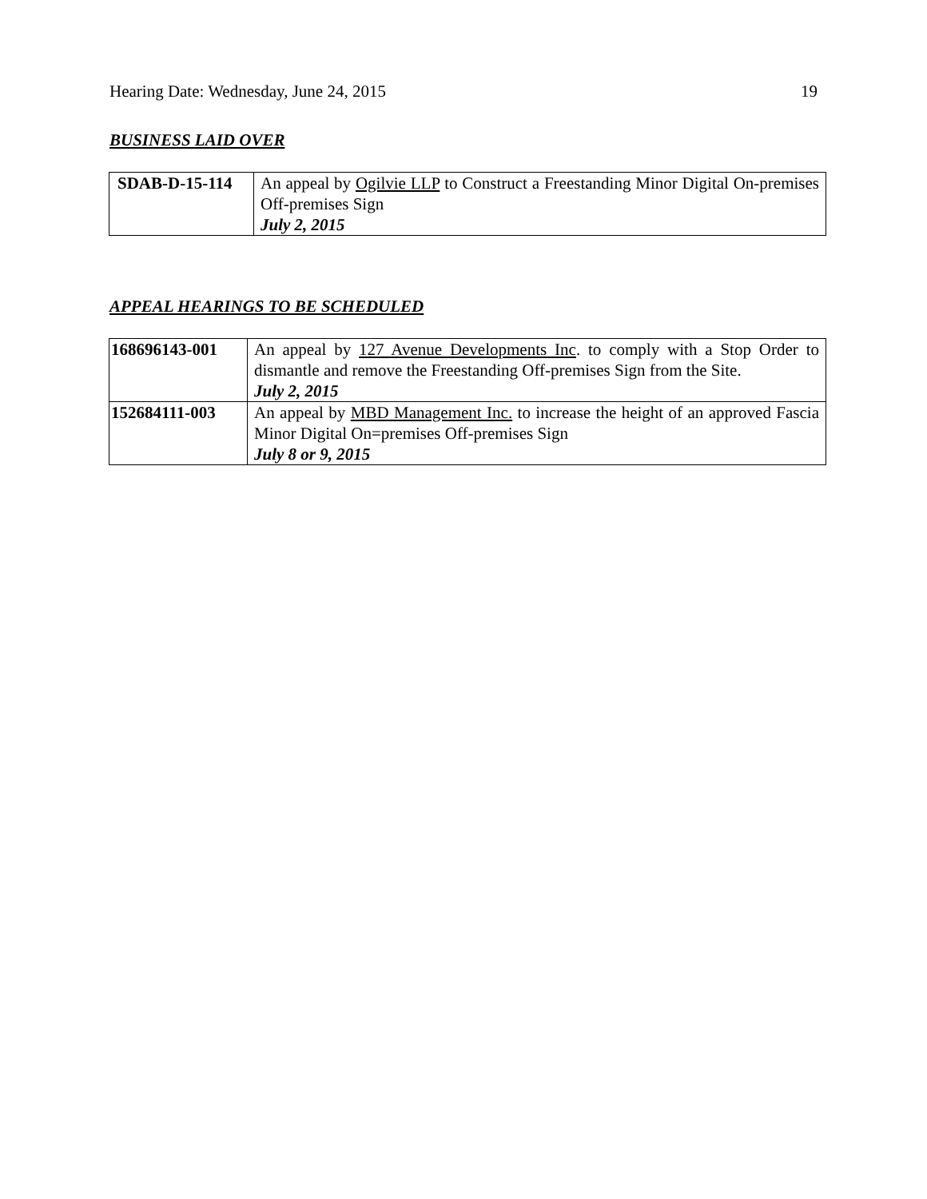Hearing Date: Wednesday, June 24, 2015 19
BUSINESS LAID OVER
| SDAB-D-15-114 | An appeal by Ogilvie LLP to Construct a Freestanding Minor Digital On-premises Off-premises Sign July 2, 2015 |
APPEAL HEARINGS TO BE SCHEDULED
| 168696143-001 | An appeal by 127 Avenue Developments Inc . to comply with a Stop Order to dismantle and remove the Freestanding Off-premises Sign from the Site. July 2, 2015 |
| 152684111-003 | An appeal by MBD Management Inc. to increase the height of an approved Fascia Minor Digital On=premises Off-premises Sign July 8 or 9, 2015 |